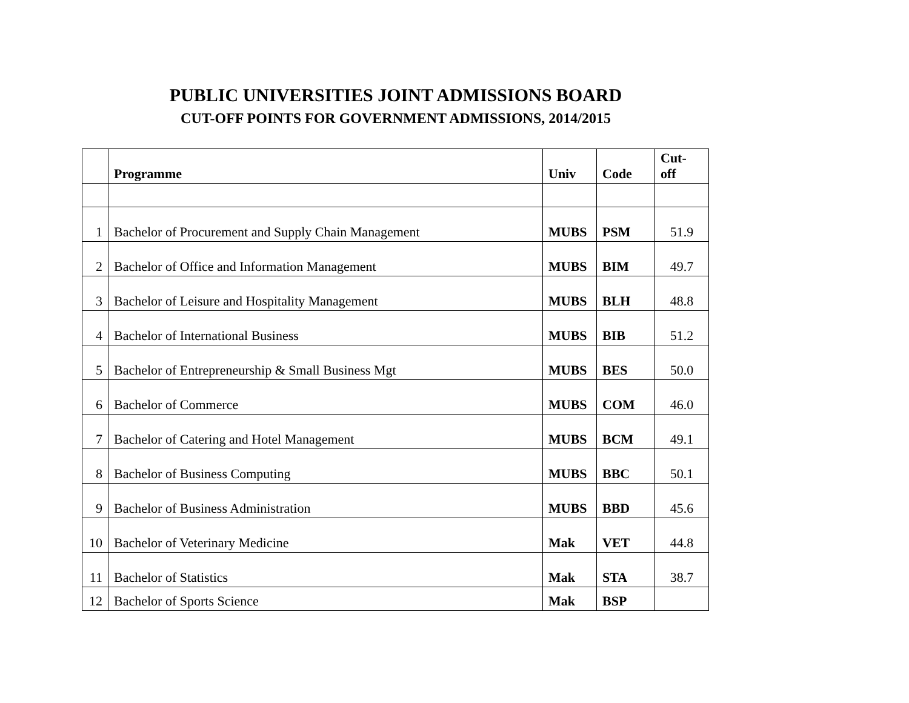PUBLIC UNIVERSITIES JOINT ADMISSIONS BOARD
CUT-OFF POINTS FOR GOVERNMENT ADMISSIONS, 2014/2015
| | Programme | Univ | Code | Cut- off |
| --- | --- | --- | --- | --- |
| 1 | Bachelor of Procurement and Supply Chain Management | MUBS | PSM | 51.9 |
| 2 | Bachelor of Office and Information Management | MUBS | BIM | 49.7 |
| 3 | Bachelor of Leisure and Hospitality Management | MUBS | BLH | 48.8 |
| 4 | Bachelor of International Business | MUBS | BIB | 51.2 |
| 5 | Bachelor of Entrepreneurship & Small Business Mgt | MUBS | BES | 50.0 |
| 6 | Bachelor of Commerce | MUBS | COM | 46.0 |
| 7 | Bachelor of Catering and Hotel Management | MUBS | BCM | 49.1 |
| 8 | Bachelor of Business Computing | MUBS | BBC | 50.1 |
| 9 | Bachelor of Business Administration | MUBS | BBD | 45.6 |
| 10 | Bachelor of Veterinary Medicine | Mak | VET | 44.8 |
| 11 | Bachelor of Statistics | Mak | STA | 38.7 |
| 12 | Bachelor of Sports Science | Mak | BSP | |